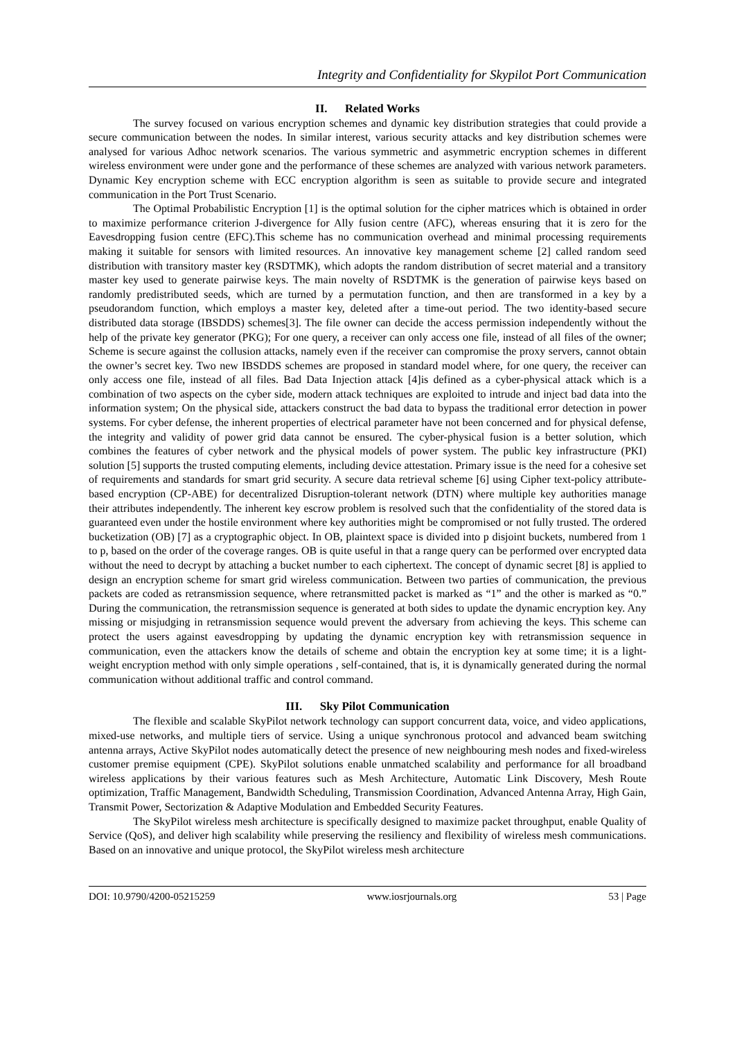Integrity and Confidentiality for Skypilot Port Communication
II. Related Works
The survey focused on various encryption schemes and dynamic key distribution strategies that could provide a secure communication between the nodes. In similar interest, various security attacks and key distribution schemes were analysed for various Adhoc network scenarios. The various symmetric and asymmetric encryption schemes in different wireless environment were under gone and the performance of these schemes are analyzed with various network parameters. Dynamic Key encryption scheme with ECC encryption algorithm is seen as suitable to provide secure and integrated communication in the Port Trust Scenario.
The Optimal Probabilistic Encryption [1] is the optimal solution for the cipher matrices which is obtained in order to maximize performance criterion J-divergence for Ally fusion centre (AFC), whereas ensuring that it is zero for the Eavesdropping fusion centre (EFC).This scheme has no communication overhead and minimal processing requirements making it suitable for sensors with limited resources. An innovative key management scheme [2] called random seed distribution with transitory master key (RSDTMK), which adopts the random distribution of secret material and a transitory master key used to generate pairwise keys. The main novelty of RSDTMK is the generation of pairwise keys based on randomly predistributed seeds, which are turned by a permutation function, and then are transformed in a key by a pseudorandom function, which employs a master key, deleted after a time-out period. The two identity-based secure distributed data storage (IBSDDS) schemes[3]. The file owner can decide the access permission independently without the help of the private key generator (PKG); For one query, a receiver can only access one file, instead of all files of the owner; Scheme is secure against the collusion attacks, namely even if the receiver can compromise the proxy servers, cannot obtain the owner’s secret key. Two new IBSDDS schemes are proposed in standard model where, for one query, the receiver can only access one file, instead of all files. Bad Data Injection attack [4]is defined as a cyber-physical attack which is a combination of two aspects on the cyber side, modern attack techniques are exploited to intrude and inject bad data into the information system; On the physical side, attackers construct the bad data to bypass the traditional error detection in power systems. For cyber defense, the inherent properties of electrical parameter have not been concerned and for physical defense, the integrity and validity of power grid data cannot be ensured. The cyber-physical fusion is a better solution, which combines the features of cyber network and the physical models of power system. The public key infrastructure (PKI) solution [5] supports the trusted computing elements, including device attestation. Primary issue is the need for a cohesive set of requirements and standards for smart grid security. A secure data retrieval scheme [6] using Cipher text-policy attribute-based encryption (CP-ABE) for decentralized Disruption-tolerant network (DTN) where multiple key authorities manage their attributes independently. The inherent key escrow problem is resolved such that the confidentiality of the stored data is guaranteed even under the hostile environment where key authorities might be compromised or not fully trusted. The ordered bucketization (OB) [7] as a cryptographic object. In OB, plaintext space is divided into p disjoint buckets, numbered from 1 to p, based on the order of the coverage ranges. OB is quite useful in that a range query can be performed over encrypted data without the need to decrypt by attaching a bucket number to each ciphertext. The concept of dynamic secret [8] is applied to design an encryption scheme for smart grid wireless communication. Between two parties of communication, the previous packets are coded as retransmission sequence, where retransmitted packet is marked as “1” and the other is marked as “0.” During the communication, the retransmission sequence is generated at both sides to update the dynamic encryption key. Any missing or misjudging in retransmission sequence would prevent the adversary from achieving the keys. This scheme can protect the users against eavesdropping by updating the dynamic encryption key with retransmission sequence in communication, even the attackers know the details of scheme and obtain the encryption key at some time; it is a light-weight encryption method with only simple operations , self-contained, that is, it is dynamically generated during the normal communication without additional traffic and control command.
III. Sky Pilot Communication
The flexible and scalable SkyPilot network technology can support concurrent data, voice, and video applications, mixed-use networks, and multiple tiers of service. Using a unique synchronous protocol and advanced beam switching antenna arrays, Active SkyPilot nodes automatically detect the presence of new neighbouring mesh nodes and fixed-wireless customer premise equipment (CPE). SkyPilot solutions enable unmatched scalability and performance for all broadband wireless applications by their various features such as Mesh Architecture, Automatic Link Discovery, Mesh Route optimization, Traffic Management, Bandwidth Scheduling, Transmission Coordination, Advanced Antenna Array, High Gain, Transmit Power, Sectorization & Adaptive Modulation and Embedded Security Features.
The SkyPilot wireless mesh architecture is specifically designed to maximize packet throughput, enable Quality of Service (QoS), and deliver high scalability while preserving the resiliency and flexibility of wireless mesh communications. Based on an innovative and unique protocol, the SkyPilot wireless mesh architecture
DOI: 10.9790/4200-05215259 www.iosrjournals.org 53 | Page